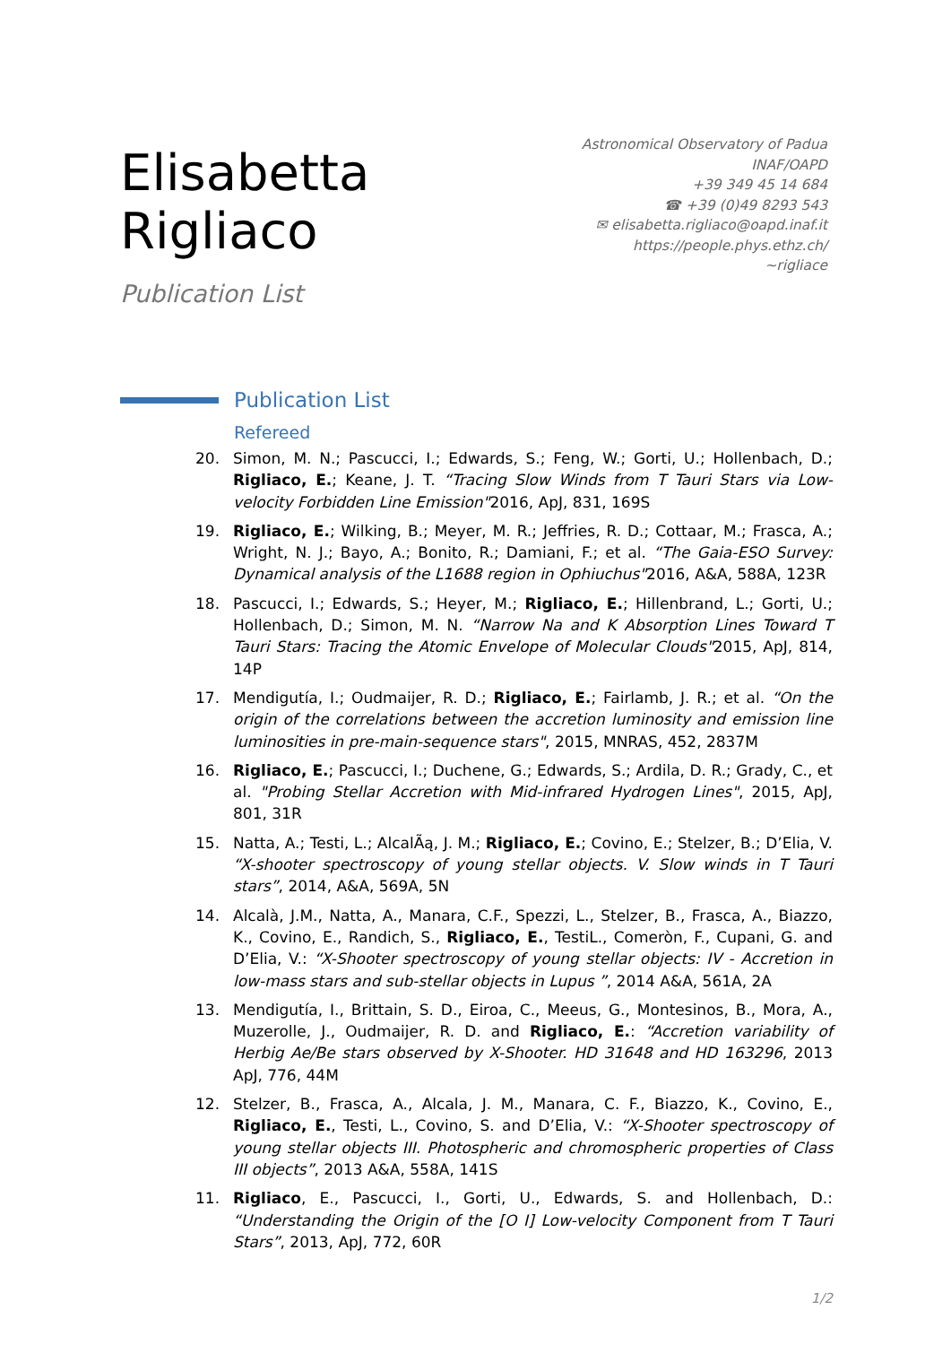Elisabetta Rigliaco
Publication List
Astronomical Observatory of Padua
INAF/OAPD
+39 349 45 14 684
☎ +39 (0)49 8293 543
✉ elisabetta.rigliaco@oapd.inaf.it
https://people.phys.ethz.ch/∼rigliace
Publication List
Refereed
20. Simon, M. N.; Pascucci, I.; Edwards, S.; Feng, W.; Gorti, U.; Hollenbach, D.; Rigliaco, E.; Keane, J. T. “Tracing Slow Winds from T Tauri Stars via Low-velocity Forbidden Line Emission"2016, ApJ, 831, 169S
19. Rigliaco, E.; Wilking, B.; Meyer, M. R.; Jeffries, R. D.; Cottaar, M.; Frasca, A.; Wright, N. J.; Bayo, A.; Bonito, R.; Damiani, F.; et al. “The Gaia-ESO Survey: Dynamical analysis of the L1688 region in Ophiuchus"2016, A&A, 588A, 123R
18. Pascucci, I.; Edwards, S.; Heyer, M.; Rigliaco, E.; Hillenbrand, L.; Gorti, U.; Hollenbach, D.; Simon, M. N. “Narrow Na and K Absorption Lines Toward T Tauri Stars: Tracing the Atomic Envelope of Molecular Clouds"2015, ApJ, 814, 14P
17. Mendigutía, I.; Oudmaijer, R. D.; Rigliaco, E.; Fairlamb, J. R.; et al. “On the origin of the correlations between the accretion luminosity and emission line luminosities in pre-main-sequence stars", 2015, MNRAS, 452, 2837M
16. Rigliaco, E.; Pascucci, I.; Duchene, G.; Edwards, S.; Ardila, D. R.; Grady, C., et al. "Probing Stellar Accretion with Mid-infrared Hydrogen Lines", 2015, ApJ, 801, 31R
15. Natta, A.; Testi, L.; AlcalÃą, J. M.; Rigliaco, E.; Covino, E.; Stelzer, B.; D’Elia, V. “X-shooter spectroscopy of young stellar objects. V. Slow winds in T Tauri stars”, 2014, A&A, 569A, 5N
14. Alcalà, J.M., Natta, A., Manara, C.F., Spezzi, L., Stelzer, B., Frasca, A., Biazzo, K., Covino, E., Randich, S., Rigliaco, E., TestiL., Comeròn, F., Cupani, G. and D’Elia, V.: “X-Shooter spectroscopy of young stellar objects: IV - Accretion in low-mass stars and sub-stellar objects in Lupus ”, 2014 A&A, 561A, 2A
13. Mendigutía, I., Brittain, S. D., Eiroa, C., Meeus, G., Montesinos, B., Mora, A., Muzerolle, J., Oudmaijer, R. D. and Rigliaco, E.: “Accretion variability of Herbig Ae/Be stars observed by X-Shooter. HD 31648 and HD 163296, 2013 ApJ, 776, 44M
12. Stelzer, B., Frasca, A., Alcala, J. M., Manara, C. F., Biazzo, K., Covino, E., Rigliaco, E., Testi, L., Covino, S. and D’Elia, V.: “X-Shooter spectroscopy of young stellar objects III. Photospheric and chromospheric properties of Class III objects”, 2013 A&A, 558A, 141S
11. Rigliaco, E., Pascucci, I., Gorti, U., Edwards, S. and Hollenbach, D.: “Understanding the Origin of the [O I] Low-velocity Component from T Tauri Stars”, 2013, ApJ, 772, 60R
1/2